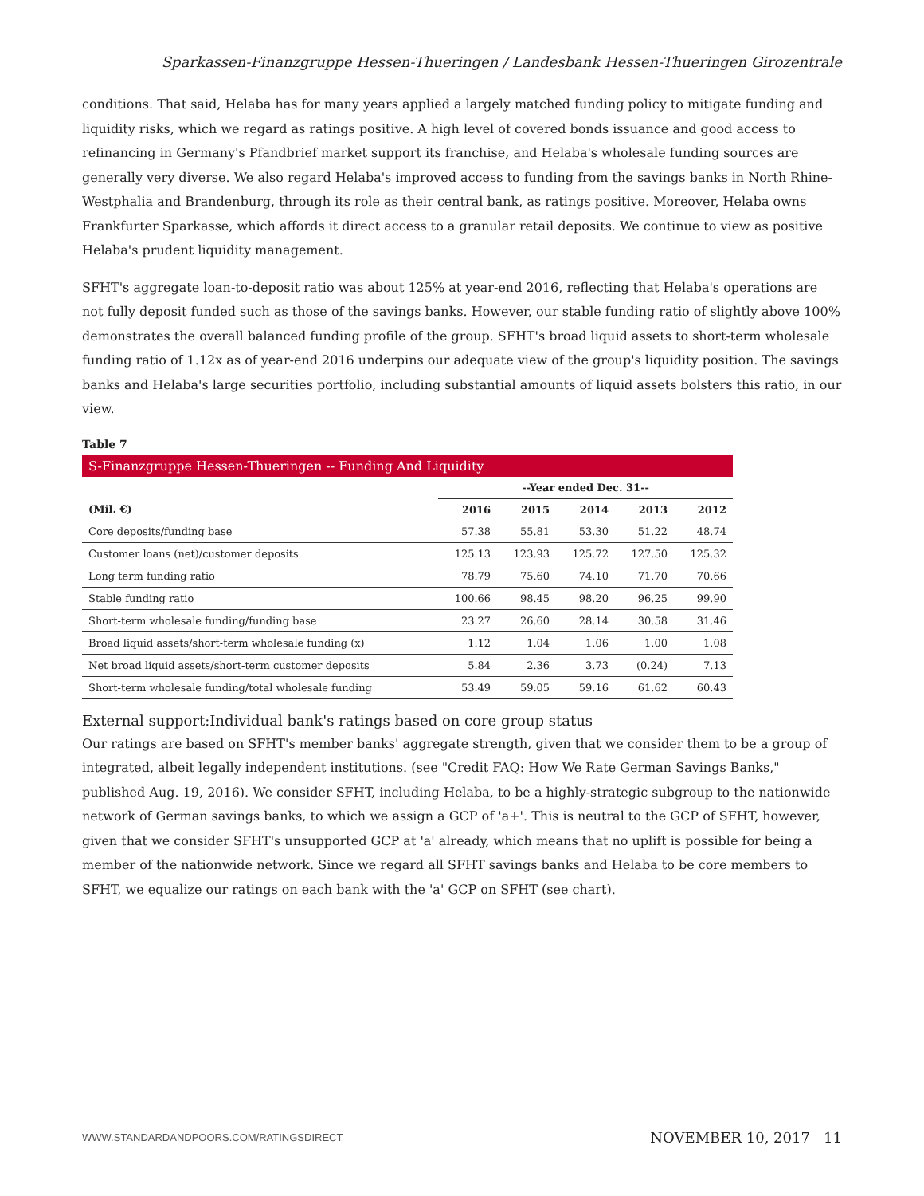Sparkassen-Finanzgruppe Hessen-Thueringen / Landesbank Hessen-Thueringen Girozentrale
conditions. That said, Helaba has for many years applied a largely matched funding policy to mitigate funding and liquidity risks, which we regard as ratings positive. A high level of covered bonds issuance and good access to refinancing in Germany's Pfandbrief market support its franchise, and Helaba's wholesale funding sources are generally very diverse. We also regard Helaba's improved access to funding from the savings banks in North Rhine-Westphalia and Brandenburg, through its role as their central bank, as ratings positive. Moreover, Helaba owns Frankfurter Sparkasse, which affords it direct access to a granular retail deposits. We continue to view as positive Helaba's prudent liquidity management.
SFHT's aggregate loan-to-deposit ratio was about 125% at year-end 2016, reflecting that Helaba's operations are not fully deposit funded such as those of the savings banks. However, our stable funding ratio of slightly above 100% demonstrates the overall balanced funding profile of the group. SFHT's broad liquid assets to short-term wholesale funding ratio of 1.12x as of year-end 2016 underpins our adequate view of the group's liquidity position. The savings banks and Helaba's large securities portfolio, including substantial amounts of liquid assets bolsters this ratio, in our view.
Table 7
| S-Finanzgruppe Hessen-Thueringen -- Funding And Liquidity | | | | | |
| --- | --- | --- | --- | --- | --- |
| | --Year ended Dec. 31-- | | | | |
| (Mil. €) | 2016 | 2015 | 2014 | 2013 | 2012 |
| Core deposits/funding base | 57.38 | 55.81 | 53.30 | 51.22 | 48.74 |
| Customer loans (net)/customer deposits | 125.13 | 123.93 | 125.72 | 127.50 | 125.32 |
| Long term funding ratio | 78.79 | 75.60 | 74.10 | 71.70 | 70.66 |
| Stable funding ratio | 100.66 | 98.45 | 98.20 | 96.25 | 99.90 |
| Short-term wholesale funding/funding base | 23.27 | 26.60 | 28.14 | 30.58 | 31.46 |
| Broad liquid assets/short-term wholesale funding (x) | 1.12 | 1.04 | 1.06 | 1.00 | 1.08 |
| Net broad liquid assets/short-term customer deposits | 5.84 | 2.36 | 3.73 | (0.24) | 7.13 |
| Short-term wholesale funding/total wholesale funding | 53.49 | 59.05 | 59.16 | 61.62 | 60.43 |
External support:Individual bank's ratings based on core group status
Our ratings are based on SFHT's member banks' aggregate strength, given that we consider them to be a group of integrated, albeit legally independent institutions. (see "Credit FAQ: How We Rate German Savings Banks," published Aug. 19, 2016). We consider SFHT, including Helaba, to be a highly-strategic subgroup to the nationwide network of German savings banks, to which we assign a GCP of 'a+'. This is neutral to the GCP of SFHT, however, given that we consider SFHT's unsupported GCP at 'a' already, which means that no uplift is possible for being a member of the nationwide network. Since we regard all SFHT savings banks and Helaba to be core members to SFHT, we equalize our ratings on each bank with the 'a' GCP on SFHT (see chart).
WWW.STANDARDANDPOORS.COM/RATINGSDIRECT NOVEMBER 10, 2017 11